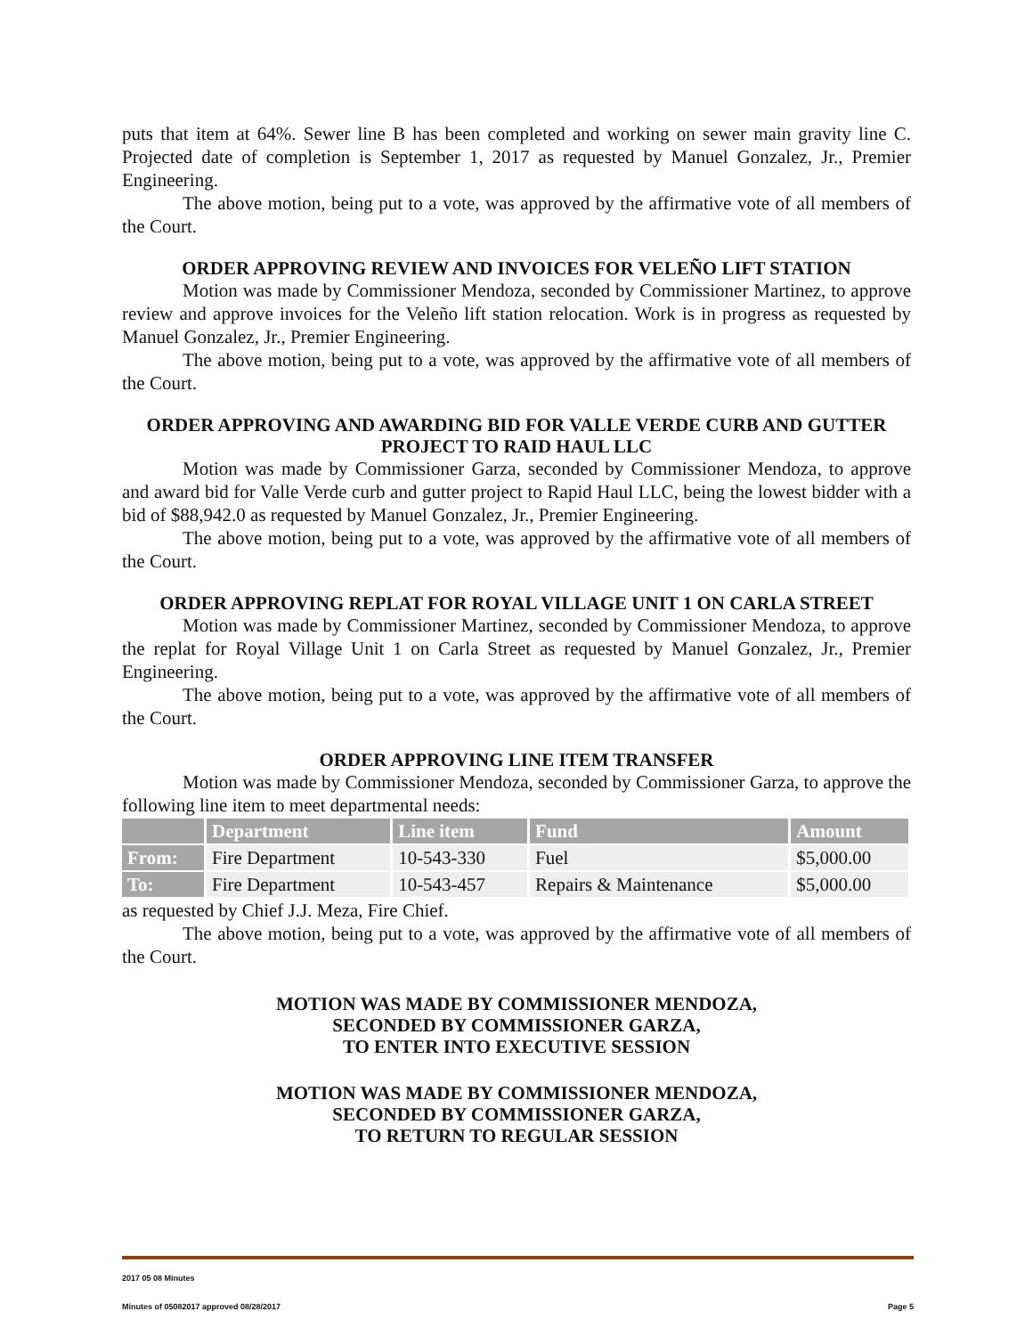puts that item at 64%. Sewer line B has been completed and working on sewer main gravity line C. Projected date of completion is September 1, 2017 as requested by Manuel Gonzalez, Jr., Premier Engineering.
The above motion, being put to a vote, was approved by the affirmative vote of all members of the Court.
ORDER APPROVING REVIEW AND INVOICES FOR VELEÑO LIFT STATION
Motion was made by Commissioner Mendoza, seconded by Commissioner Martinez, to approve review and approve invoices for the Veleño lift station relocation. Work is in progress as requested by Manuel Gonzalez, Jr., Premier Engineering.
The above motion, being put to a vote, was approved by the affirmative vote of all members of the Court.
ORDER APPROVING AND AWARDING BID FOR VALLE VERDE CURB AND GUTTER PROJECT TO RAID HAUL LLC
Motion was made by Commissioner Garza, seconded by Commissioner Mendoza, to approve and award bid for Valle Verde curb and gutter project to Rapid Haul LLC, being the lowest bidder with a bid of $88,942.0 as requested by Manuel Gonzalez, Jr., Premier Engineering.
The above motion, being put to a vote, was approved by the affirmative vote of all members of the Court.
ORDER APPROVING REPLAT FOR ROYAL VILLAGE UNIT 1 ON CARLA STREET
Motion was made by Commissioner Martinez, seconded by Commissioner Mendoza, to approve the replat for Royal Village Unit 1 on Carla Street as requested by Manuel Gonzalez, Jr., Premier Engineering.
The above motion, being put to a vote, was approved by the affirmative vote of all members of the Court.
ORDER APPROVING LINE ITEM TRANSFER
Motion was made by Commissioner Mendoza, seconded by Commissioner Garza, to approve the following line item to meet departmental needs:
| | Department | Line item | Fund | Amount |
| --- | --- | --- | --- | --- |
| From: | Fire Department | 10-543-330 | Fuel | $5,000.00 |
| To: | Fire Department | 10-543-457 | Repairs & Maintenance | $5,000.00 |
as requested by Chief J.J. Meza, Fire Chief.
The above motion, being put to a vote, was approved by the affirmative vote of all members of the Court.
MOTION WAS MADE BY COMMISSIONER MENDOZA,
SECONDED BY COMMISSIONER GARZA,
TO ENTER INTO EXECUTIVE SESSION
MOTION WAS MADE BY COMMISSIONER MENDOZA,
SECONDED BY COMMISSIONER GARZA,
TO RETURN TO REGULAR SESSION
2017 05 08 Minutes
Minutes of 05082017 approved 08/28/2017 Page 5